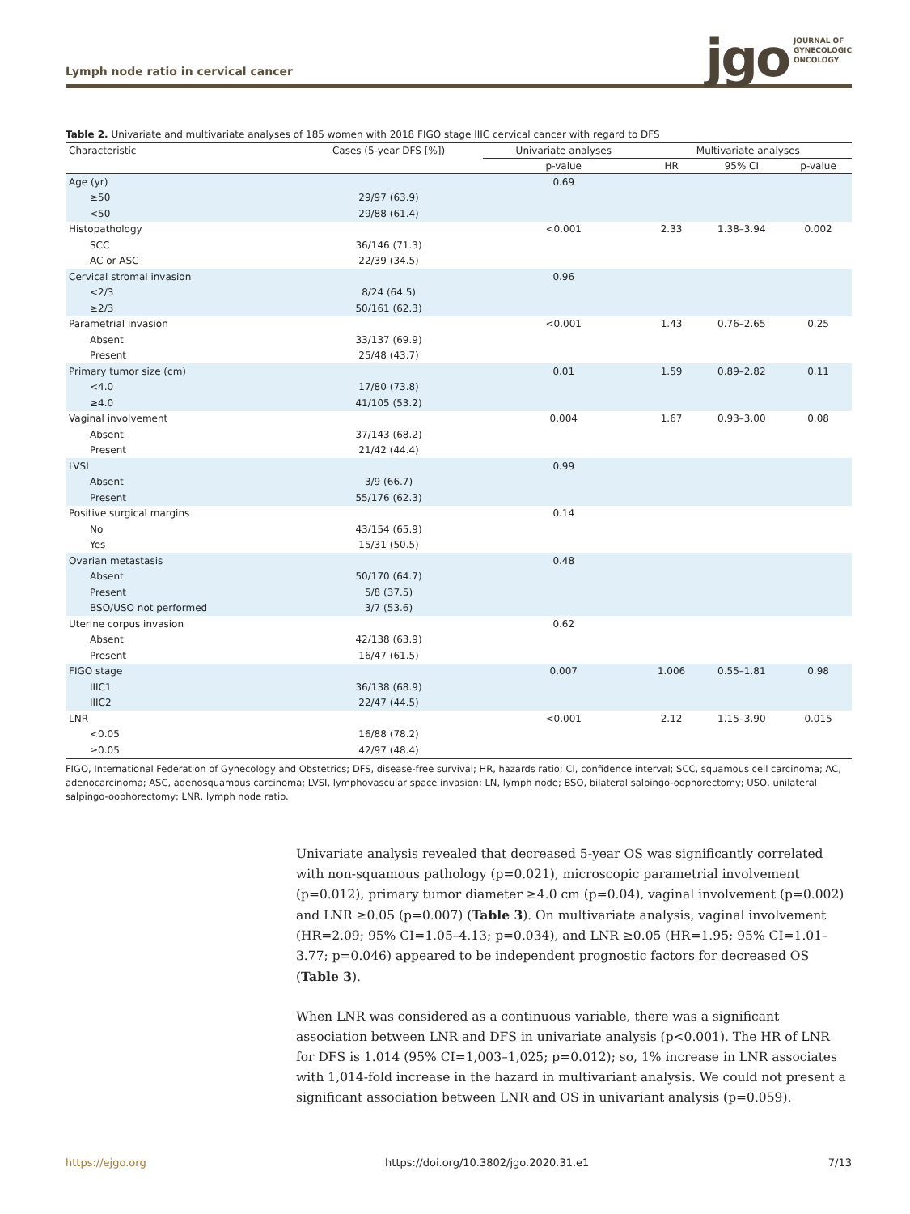Lymph node ratio in cervical cancer
jgo JOURNAL OF
GYNECOLOGIC
ONCOLOGY
Table 2. Univariate and multivariate analyses of 185 women with 2018 FIGO stage IIIC cervical cancer with regard to DFS
| Characteristic | Cases (5-year DFS [%]) | Univariate analyses | Multivariate analyses | | |
| --- | --- | --- | --- | --- | --- |
| | | p-value | HR | 95% CI | p-value |
| Age (yr) | | 0.69 | | | |
| ≥50 | 29/97 (63.9) | | | | |
| <50 | 29/88 (61.4) | | | | |
| Histopathology | | <0.001 | 2.33 | 1.38–3.94 | 0.002 |
| SCC | 36/146 (71.3) | | | | |
| AC or ASC | 22/39 (34.5) | | | | |
| Cervical stromal invasion | | 0.96 | | | |
| <2/3 | 8/24 (64.5) | | | | |
| ≥2/3 | 50/161 (62.3) | | | | |
| Parametrial invasion | | <0.001 | 1.43 | 0.76–2.65 | 0.25 |
| Absent | 33/137 (69.9) | | | | |
| Present | 25/48 (43.7) | | | | |
| Primary tumor size (cm) | | 0.01 | 1.59 | 0.89–2.82 | 0.11 |
| <4.0 | 17/80 (73.8) | | | | |
| ≥4.0 | 41/105 (53.2) | | | | |
| Vaginal involvement | | 0.004 | 1.67 | 0.93–3.00 | 0.08 |
| Absent | 37/143 (68.2) | | | | |
| Present | 21/42 (44.4) | | | | |
| LVSI | | 0.99 | | | |
| Absent | 3/9 (66.7) | | | | |
| Present | 55/176 (62.3) | | | | |
| Positive surgical margins | | 0.14 | | | |
| No | 43/154 (65.9) | | | | |
| Yes | 15/31 (50.5) | | | | |
| Ovarian metastasis | | 0.48 | | | |
| Absent | 50/170 (64.7) | | | | |
| Present | 5/8 (37.5) | | | | |
| BSO/USO not performed | 3/7 (53.6) | | | | |
| Uterine corpus invasion | | 0.62 | | | |
| Absent | 42/138 (63.9) | | | | |
| Present | 16/47 (61.5) | | | | |
| FIGO stage | | 0.007 | 1.006 | 0.55–1.81 | 0.98 |
| IIIC1 | 36/138 (68.9) | | | | |
| IIIC2 | 22/47 (44.5) | | | | |
| LNR | | <0.001 | 2.12 | 1.15–3.90 | 0.015 |
| <0.05 | 16/88 (78.2) | | | | |
| ≥0.05 | 42/97 (48.4) | | | | |
FIGO, International Federation of Gynecology and Obstetrics; DFS, disease-free survival; HR, hazards ratio; CI, confidence interval; SCC, squamous cell carcinoma; AC, adenocarcinoma; ASC, adenosquamous carcinoma; LVSI, lymphovascular space invasion; LN, lymph node; BSO, bilateral salpingo-oophorectomy; USO, unilateral salpingo-oophorectomy; LNR, lymph node ratio.
Univariate analysis revealed that decreased 5-year OS was significantly correlated with non-squamous pathology (p=0.021), microscopic parametrial involvement (p=0.012), primary tumor diameter ≥4.0 cm (p=0.04), vaginal involvement (p=0.002) and LNR ≥0.05 (p=0.007) (Table 3). On multivariate analysis, vaginal involvement (HR=2.09; 95% CI=1.05–4.13; p=0.034), and LNR ≥0.05 (HR=1.95; 95% CI=1.01–3.77; p=0.046) appeared to be independent prognostic factors for decreased OS (Table 3).
When LNR was considered as a continuous variable, there was a significant association between LNR and DFS in univariate analysis (p<0.001). The HR of LNR for DFS is 1.014 (95% CI=1,003–1,025; p=0.012); so, 1% increase in LNR associates with 1,014-fold increase in the hazard in multivariant analysis. We could not present a significant association between LNR and OS in univariant analysis (p=0.059).
https://ejgo.org https://doi.org/10.3802/jgo.2020.31.e1 7/13